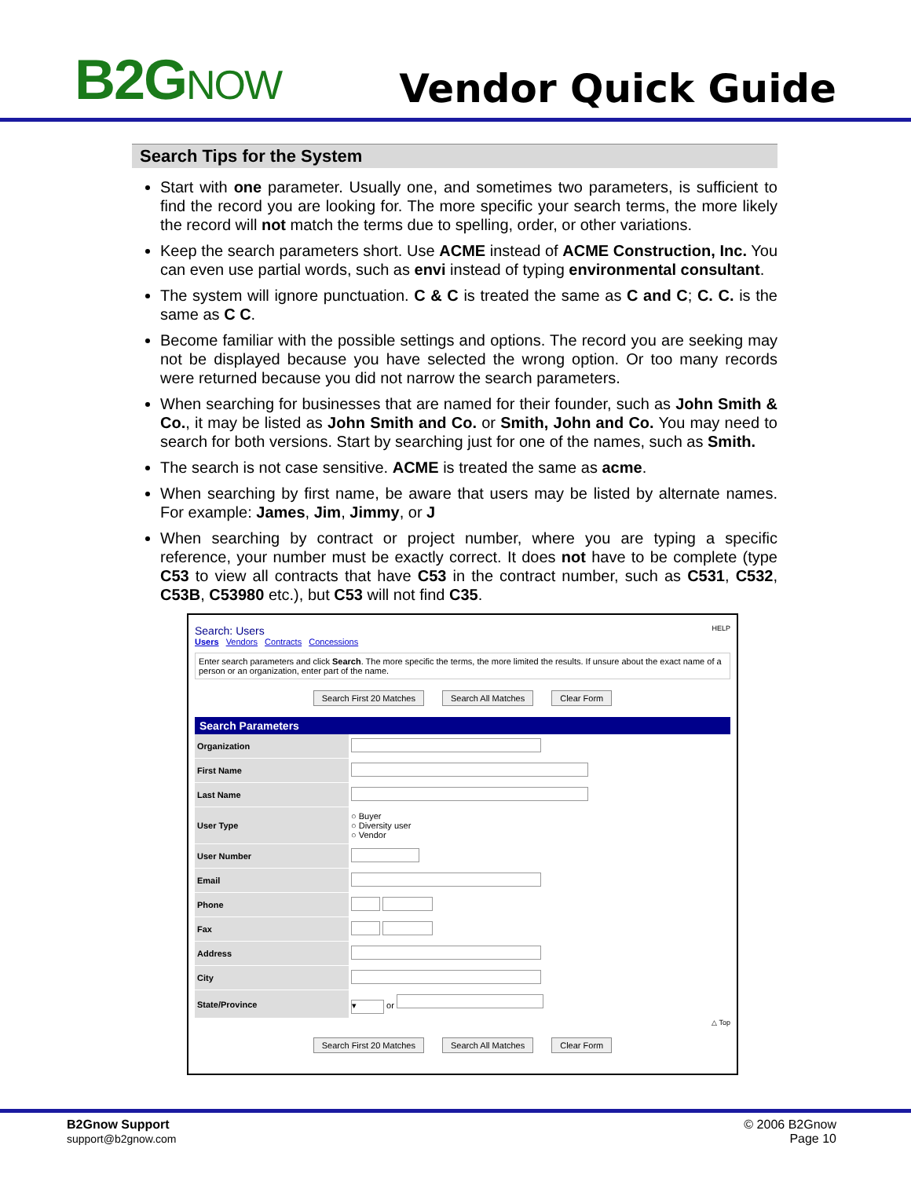B2GNOW
Vendor Quick Guide
Search Tips for the System
Start with one parameter. Usually one, and sometimes two parameters, is sufficient to find the record you are looking for. The more specific your search terms, the more likely the record will not match the terms due to spelling, order, or other variations.
Keep the search parameters short. Use ACME instead of ACME Construction, Inc. You can even use partial words, such as envi instead of typing environmental consultant.
The system will ignore punctuation. C & C is treated the same as C and C; C. C. is the same as C C.
Become familiar with the possible settings and options. The record you are seeking may not be displayed because you have selected the wrong option. Or too many records were returned because you did not narrow the search parameters.
When searching for businesses that are named for their founder, such as John Smith & Co., it may be listed as John Smith and Co. or Smith, John and Co. You may need to search for both versions. Start by searching just for one of the names, such as Smith.
The search is not case sensitive. ACME is treated the same as acme.
When searching by first name, be aware that users may be listed by alternate names. For example: James, Jim, Jimmy, or J
When searching by contract or project number, where you are typing a specific reference, your number must be exactly correct. It does not have to be complete (type C53 to view all contracts that have C53 in the contract number, such as C531, C532, C53B, C53980 etc.), but C53 will not find C35.
Search: Users HELP
Users Vendors Contracts Concessions
Enter search parameters and click Search. The more specific the terms, the more limited the results. If unsure about the exact name of a person or an organization, enter part of the name.
Search First 20 Matches Search All Matches Clear Form
| Search Parameters | |
| --- | --- |
| Organization | |
| First Name | |
| Last Name | |
| User Type | ○ Buyer ○ Diversity user ○ Vendor |
| User Number | |
| Email | |
| Phone | |
| Fax | |
| Address | |
| City | |
| State/Province | ▾ or |
△ Top
Search First 20 Matches Search All Matches Clear Form
B2Gnow Support
support@b2gnow.com
© 2006 B2Gnow
Page 10